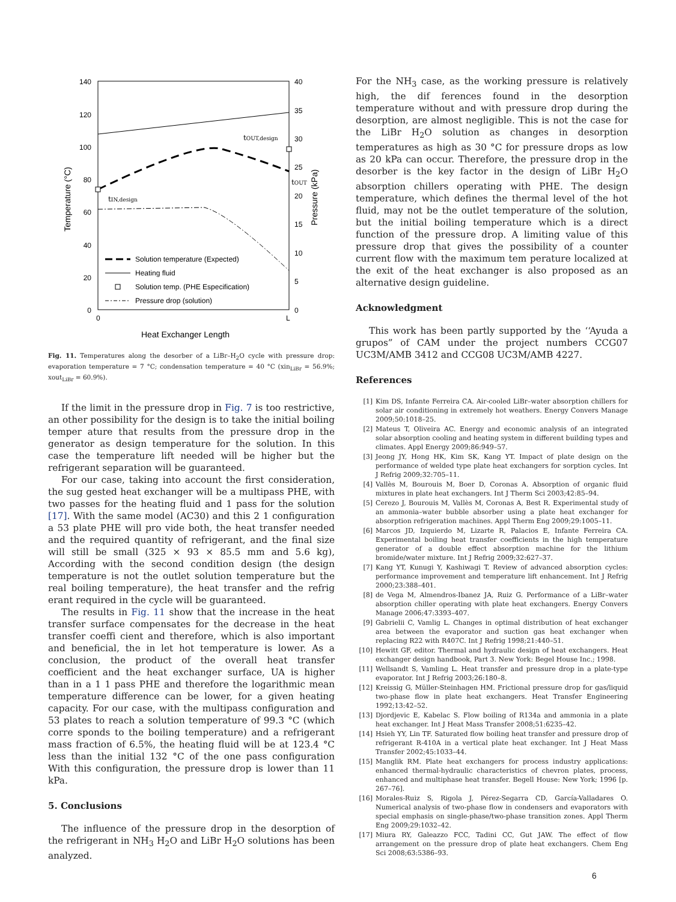140
120
100
80
60
40
20
0
40
35
30
25
20
15
10
5
0
0
L
Heat Exchanger Length
Temperature (°C)
Pressure (kPa)
tIN,design
tOUT,design
tOUT
Solution temperature (Expected)
Heating fluid
Solution temp. (PHE Especification)
Pressure drop (solution)
Fig. 11. Temperatures along the desorber of a LiBr–H<sub>2</sub>O cycle with pressure drop: evaporation temperature = 7 °C; condensation temperature = 40 °C (xin<sub>LiBr</sub> = 56.9%; xout<sub>LiBr</sub> = 60.9%).
If the limit in the pressure drop in Fig. 7 is too restrictive, an other possibility for the design is to take the initial boiling temper ature that results from the pressure drop in the generator as design temperature for the solution. In this case the temperature lift needed will be higher but the refrigerant separation will be guaranteed.
For our case, taking into account the first consideration, the sug gested heat exchanger will be a multipass PHE, with two passes for the heating fluid and 1 pass for the solution [17]. With the same model (AC30) and this 2 1 configuration a 53 plate PHE will pro vide both, the heat transfer needed and the required quantity of refrigerant, and the final size will still be small (325 × 93 × 85.5 mm and 5.6 kg), According with the second condition design (the design temperature is not the outlet solution temperature but the real boiling temperature), the heat transfer and the refrig erant required in the cycle will be guaranteed.
The results in Fig. 11 show that the increase in the heat transfer surface compensates for the decrease in the heat transfer coeffi cient and therefore, which is also important and beneficial, the in let hot temperature is lower. As a conclusion, the product of the overall heat transfer coefficient and the heat exchanger surface, UA is higher than in a 1 1 pass PHE and therefore the logarithmic mean temperature difference can be lower, for a given heating capacity. For our case, with the multipass configuration and 53 plates to reach a solution temperature of 99.3 °C (which corre sponds to the boiling temperature) and a refrigerant mass fraction of 6.5%, the heating fluid will be at 123.4 °C less than the initial 132 °C of the one pass configuration With this configuration, the pressure drop is lower than 11 kPa.
5. Conclusions
The influence of the pressure drop in the desorption of the refrigerant in NH<sub>3</sub> H<sub>2</sub>O and LiBr H<sub>2</sub>O solutions has been analyzed.
For the NH<sub>3</sub> case, as the working pressure is relatively high, the dif ferences found in the desorption temperature without and with pressure drop during the desorption, are almost negligible. This is not the case for the LiBr H<sub>2</sub>O solution as changes in desorption temperatures as high as 30 °C for pressure drops as low as 20 kPa can occur. Therefore, the pressure drop in the desorber is the key factor in the design of LiBr H<sub>2</sub>O absorption chillers operating with PHE. The design temperature, which defines the thermal level of the hot fluid, may not be the outlet temperature of the solution, but the initial boiling temperature which is a direct function of the pressure drop. A limiting value of this pressure drop that gives the possibility of a counter current flow with the maximum tem perature localized at the exit of the heat exchanger is also proposed as an alternative design guideline.
Acknowledgment
This work has been partly supported by the ‘‘Ayuda a grupos” of CAM under the project numbers CCG07 UC3M/AMB 3412 and CCG08 UC3M/AMB 4227.
References
[1] Kim DS, Infante Ferreira CA. Air-cooled LiBr–water absorption chillers for solar air conditioning in extremely hot weathers. Energy Convers Manage 2009;50:1018–25.
[2] Mateus T, Oliveira AC. Energy and economic analysis of an integrated solar absorption cooling and heating system in different building types and climates. Appl Energy 2009;86:949–57.
[3] Jeong JY, Hong HK, Kim SK, Kang YT. Impact of plate design on the performance of welded type plate heat exchangers for sorption cycles. Int J Refrig 2009;32:705–11.
[4] Vallès M, Bourouis M, Boer D, Coronas A. Absorption of organic fluid mixtures in plate heat exchangers. Int J Therm Sci 2003;42:85–94.
[5] Cerezo J, Bourouis M, Vallès M, Coronas A, Best R. Experimental study of an ammonia–water bubble absorber using a plate heat exchanger for absorption refrigeration machines. Appl Therm Eng 2009;29:1005–11.
[6] Marcos JD, Izquierdo M, Lizarte R, Palacios E, Infante Ferreira CA. Experimental boiling heat transfer coefficients in the high temperature generator of a double effect absorption machine for the lithium bromide/water mixture. Int J Refrig 2009;32:627–37.
[7] Kang YT, Kunugi Y, Kashiwagi T. Review of advanced absorption cycles: performance improvement and temperature lift enhancement. Int J Refrig 2000;23:388–401.
[8] de Vega M, Almendros-Ibanez JA, Ruiz G. Performance of a LiBr–water absorption chiller operating with plate heat exchangers. Energy Convers Manage 2006;47:3393–407.
[9] Gabrielii C, Vamlig L. Changes in optimal distribution of heat exchanger area between the evaporator and suction gas heat exchanger when replacing R22 with R407C. Int J Refrig 1998;21:440–51.
[10] Hewitt GF, editor. Thermal and hydraulic design of heat exchangers. Heat exchanger design handbook, Part 3. New York: Begel House Inc.; 1998.
[11] Wellsandt S, Vamling L. Heat transfer and pressure drop in a plate-type evaporator. Int J Refrig 2003;26:180–8.
[12] Kreissig G, Müller-Steinhagen HM. Frictional pressure drop for gas/liquid two-phase flow in plate heat exchangers. Heat Transfer Engineering 1992;13:42–52.
[13] Djordjevic E, Kabelac S. Flow boiling of R134a and ammonia in a plate heat exchanger. Int J Heat Mass Transfer 2008;51:6235–42.
[14] Hsieh YY, Lin TF. Saturated flow boiling heat transfer and pressure drop of refrigerant R-410A in a vertical plate heat exchanger. Int J Heat Mass Transfer 2002;45:1033–44.
[15] Manglik RM. Plate heat exchangers for process industry applications: enhanced thermal-hydraulic characteristics of chevron plates, process, enhanced and multiphase heat transfer. Begell House: New York; 1996 [p. 267–76].
[16] Morales-Ruiz S, Rigola J, Pérez-Segarra CD, García-Valladares O. Numerical analysis of two-phase flow in condensers and evaporators with special emphasis on single-phase/two-phase transition zones. Appl Therm Eng 2009;29:1032–42.
[17] Miura RY, Galeazzo FCC, Tadini CC, Gut JAW. The effect of flow arrangement on the pressure drop of plate heat exchangers. Chem Eng Sci 2008;63:5386–93.
6